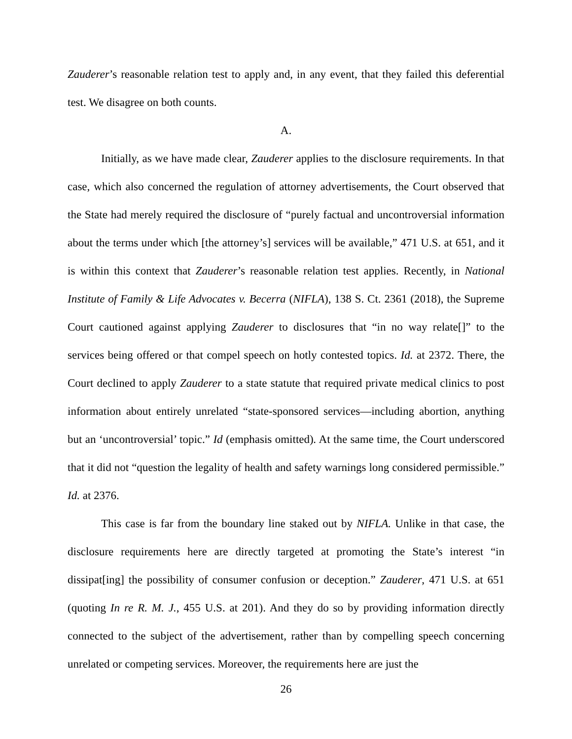Zauderer’s reasonable relation test to apply and, in any event, that they failed this deferential test. We disagree on both counts.
A.
Initially, as we have made clear, Zauderer applies to the disclosure requirements. In that case, which also concerned the regulation of attorney advertisements, the Court observed that the State had merely required the disclosure of “purely factual and uncontroversial information about the terms under which [the attorney’s] services will be available,” 471 U.S. at 651, and it is within this context that Zauderer’s reasonable relation test applies. Recently, in National Institute of Family & Life Advocates v. Becerra (NIFLA), 138 S. Ct. 2361 (2018), the Supreme Court cautioned against applying Zauderer to disclosures that “in no way relate[]” to the services being offered or that compel speech on hotly contested topics. Id. at 2372. There, the Court declined to apply Zauderer to a state statute that required private medical clinics to post information about entirely unrelated “state-sponsored services—including abortion, anything but an ‘uncontroversial’ topic.” Id (emphasis omitted). At the same time, the Court underscored that it did not “question the legality of health and safety warnings long considered permissible.” Id. at 2376.
This case is far from the boundary line staked out by NIFLA. Unlike in that case, the disclosure requirements here are directly targeted at promoting the State’s interest “in dissipat[ing] the possibility of consumer confusion or deception.” Zauderer, 471 U.S. at 651 (quoting In re R. M. J., 455 U.S. at 201). And they do so by providing information directly connected to the subject of the advertisement, rather than by compelling speech concerning unrelated or competing services. Moreover, the requirements here are just the
26